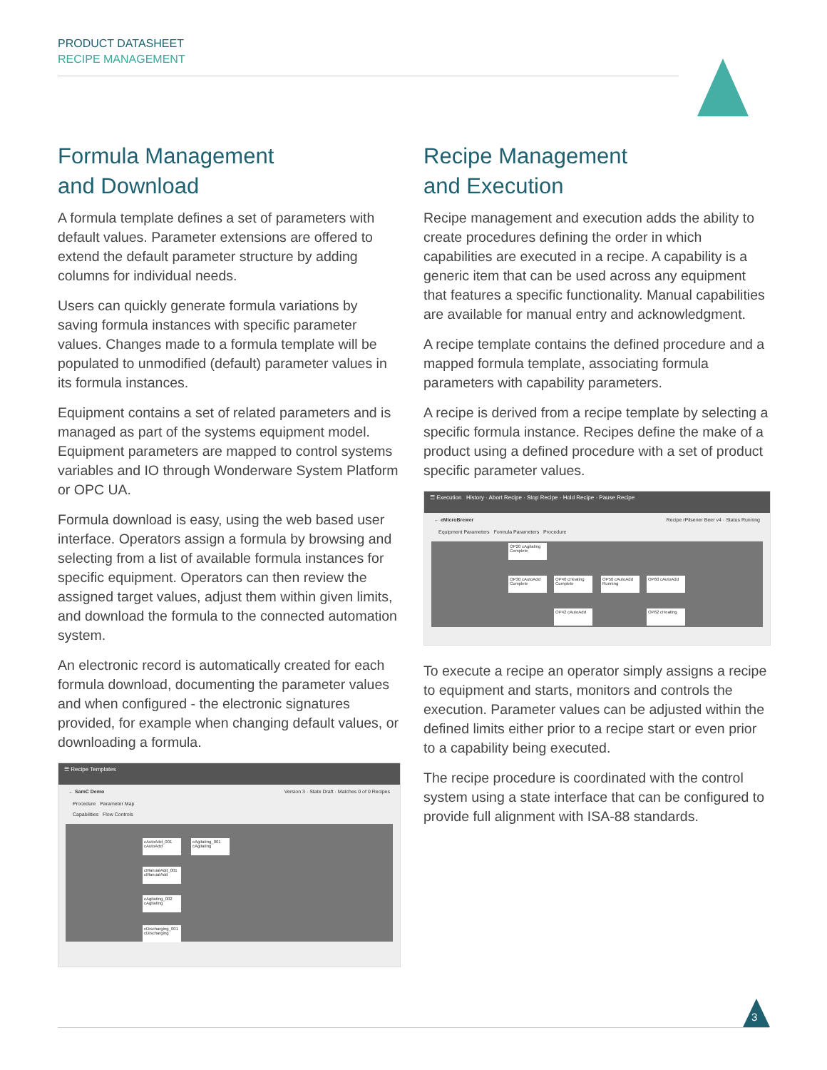PRODUCT DATASHEET
RECIPE MANAGEMENT
Formula Management
and Download
A formula template defines a set of parameters with default values. Parameter extensions are offered to extend the default parameter structure by adding columns for individual needs.
Users can quickly generate formula variations by saving formula instances with specific parameter values. Changes made to a formula template will be populated to unmodified (default) parameter values in its formula instances.
Equipment contains a set of related parameters and is managed as part of the systems equipment model. Equipment parameters are mapped to control systems variables and IO through Wonderware System Platform or OPC UA.
Formula download is easy, using the web based user interface. Operators assign a formula by browsing and selecting from a list of available formula instances for specific equipment. Operators can then review the assigned target values, adjust them within given limits, and download the formula to the connected automation system.
An electronic record is automatically created for each formula download, documenting the parameter values and when configured - the electronic signatures provided, for example when changing default values, or downloading a formula.
☰ Recipe Templates
← SamC Demo Version 3 · State Draft · Matches 0 of 0 Recipes
Procedure Parameter Map
Capabilities Flow Controls
cAutoAdd_001 cAutoAdd
cAgitating_001 cAgitating
cManualAdd_001 cManualAdd
cAgitating_002 cAgitating
cDischarging_001 cDischarging
Recipe Management
and Execution
Recipe management and execution adds the ability to create procedures defining the order in which capabilities are executed in a recipe. A capability is a generic item that can be used across any equipment that features a specific functionality. Manual capabilities are available for manual entry and acknowledgment.
A recipe template contains the defined procedure and a mapped formula template, associating formula parameters with capability parameters.
A recipe is derived from a recipe template by selecting a specific formula instance. Recipes define the make of a product using a defined procedure with a set of product specific parameter values.
☰ Execution History · Abort Recipe · Stop Recipe · Hold Recipe · Pause Recipe
← eMicroBrewer Recipe rPilsener Beer v4 · Status Running
Equipment Parameters Formula Parameters Procedure
OP20 cAgitating Complete
OP30 cAutoAdd Complete
OP40 cHeating Complete
OP50 cAutoAdd Running
OP60 cAutoAdd
OP42 cAutoAdd OP62 cHeating
To execute a recipe an operator simply assigns a recipe to equipment and starts, monitors and controls the execution. Parameter values can be adjusted within the defined limits either prior to a recipe start or even prior to a capability being executed.
The recipe procedure is coordinated with the control system using a state interface that can be configured to provide full alignment with ISA-88 standards.
3